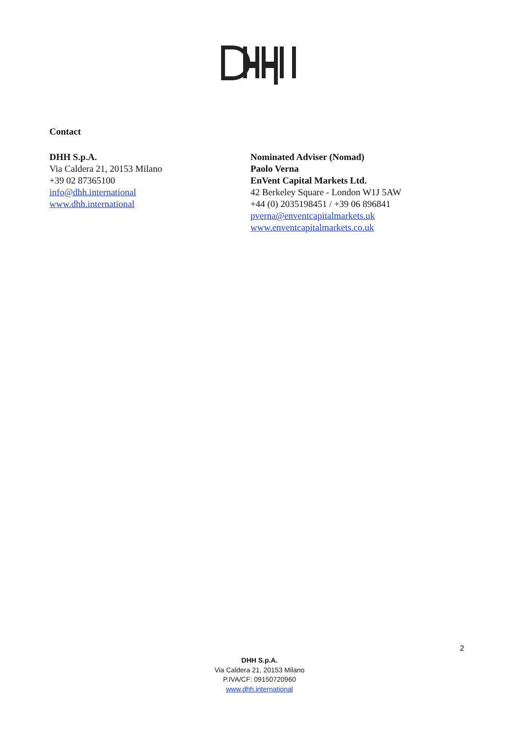Contact
DHH S.p.A.
Via Caldera 21, 20153 Milano
+39 02 87365100
info@dhh.international
www.dhh.international
Nominated Adviser (Nomad)
Paolo Verna
EnVent Capital Markets Ltd.
42 Berkeley Square - London W1J 5AW
+44 (0) 2035198451 / +39 06 896841
pverna@enventcapitalmarkets.uk
www.enventcapitalmarkets.co.uk
2
DHH S.p.A.
Via Caldera 21, 20153 Milano
P.IVA/CF: 09150720960
www.dhh.international